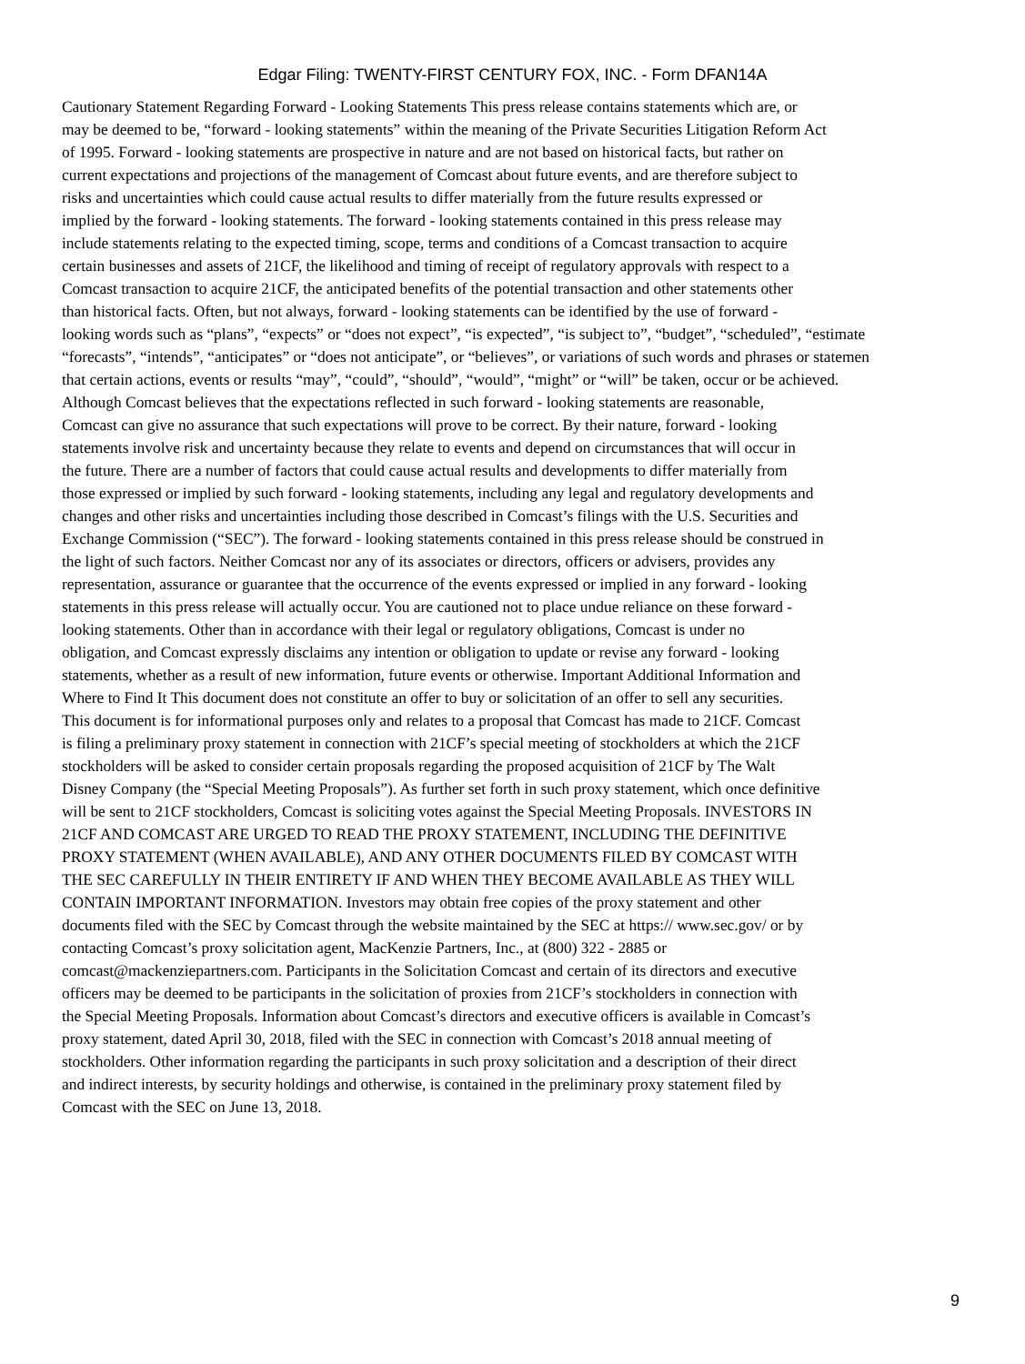Edgar Filing: TWENTY-FIRST CENTURY FOX, INC. - Form DFAN14A
Cautionary Statement Regarding Forward - Looking Statements This press release contains statements which are, or may be deemed to be, “forward - looking statements” within the meaning of the Private Securities Litigation Reform Act of 1995. Forward - looking statements are prospective in nature and are not based on historical facts, but rather on current expectations and projections of the management of Comcast about future events, and are therefore subject to risks and uncertainties which could cause actual results to differ materially from the future results expressed or implied by the forward - looking statements. The forward - looking statements contained in this press release may include statements relating to the expected timing, scope, terms and conditions of a Comcast transaction to acquire certain businesses and assets of 21CF, the likelihood and timing of receipt of regulatory approvals with respect to a Comcast transaction to acquire 21CF, the anticipated benefits of the potential transaction and other statements other than historical facts. Often, but not always, forward - looking statements can be identified by the use of forward - looking words such as “plans”, “expects” or “does not expect”, “is expected”, “is subject to”, “budget”, “scheduled”, “estimate “forecasts”, “intends”, “anticipates” or “does not anticipate”, or “believes”, or variations of such words and phrases or statemen that certain actions, events or results “may”, “could”, “should”, “would”, “might” or “will” be taken, occur or be achieved. Although Comcast believes that the expectations reflected in such forward - looking statements are reasonable, Comcast can give no assurance that such expectations will prove to be correct. By their nature, forward - looking statements involve risk and uncertainty because they relate to events and depend on circumstances that will occur in the future. There are a number of factors that could cause actual results and developments to differ materially from those expressed or implied by such forward - looking statements, including any legal and regulatory developments and changes and other risks and uncertainties including those described in Comcast’s filings with the U.S. Securities and Exchange Commission (“SEC”). The forward - looking statements contained in this press release should be construed in the light of such factors. Neither Comcast nor any of its associates or directors, officers or advisers, provides any representation, assurance or guarantee that the occurrence of the events expressed or implied in any forward - looking statements in this press release will actually occur. You are cautioned not to place undue reliance on these forward - looking statements. Other than in accordance with their legal or regulatory obligations, Comcast is under no obligation, and Comcast expressly disclaims any intention or obligation to update or revise any forward - looking statements, whether as a result of new information, future events or otherwise. Important Additional Information and Where to Find It This document does not constitute an offer to buy or solicitation of an offer to sell any securities. This document is for informational purposes only and relates to a proposal that Comcast has made to 21CF. Comcast is filing a preliminary proxy statement in connection with 21CF’s special meeting of stockholders at which the 21CF stockholders will be asked to consider certain proposals regarding the proposed acquisition of 21CF by The Walt Disney Company (the “Special Meeting Proposals”). As further set forth in such proxy statement, which once definitive will be sent to 21CF stockholders, Comcast is soliciting votes against the Special Meeting Proposals. INVESTORS IN 21CF AND COMCAST ARE URGED TO READ THE PROXY STATEMENT, INCLUDING THE DEFINITIVE PROXY STATEMENT (WHEN AVAILABLE), AND ANY OTHER DOCUMENTS FILED BY COMCAST WITH THE SEC CAREFULLY IN THEIR ENTIRETY IF AND WHEN THEY BECOME AVAILABLE AS THEY WILL CONTAIN IMPORTANT INFORMATION. Investors may obtain free copies of the proxy statement and other documents filed with the SEC by Comcast through the website maintained by the SEC at https:// www.sec.gov/ or by contacting Comcast’s proxy solicitation agent, MacKenzie Partners, Inc., at (800) 322 - 2885 or comcast@mackenziepartners.com. Participants in the Solicitation Comcast and certain of its directors and executive officers may be deemed to be participants in the solicitation of proxies from 21CF’s stockholders in connection with the Special Meeting Proposals. Information about Comcast’s directors and executive officers is available in Comcast’s proxy statement, dated April 30, 2018, filed with the SEC in connection with Comcast’s 2018 annual meeting of stockholders. Other information regarding the participants in such proxy solicitation and a description of their direct and indirect interests, by security holdings and otherwise, is contained in the preliminary proxy statement filed by Comcast with the SEC on June 13, 2018.
9